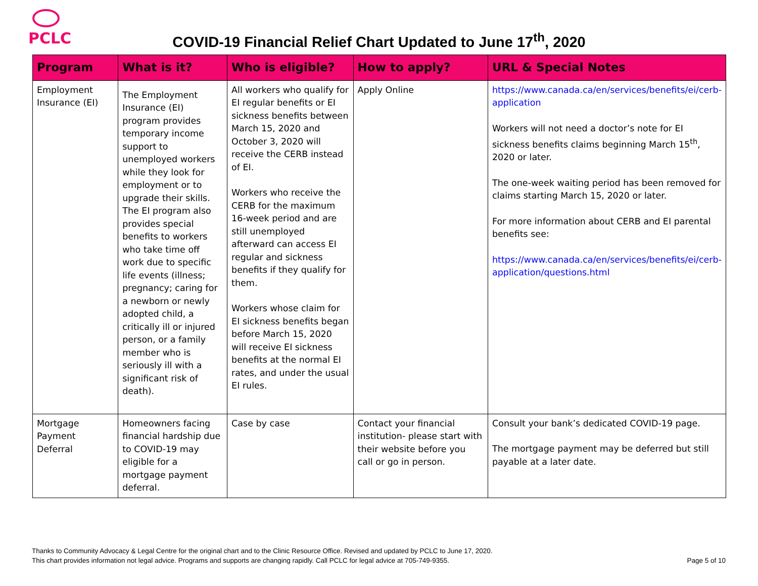PCLC
COVID-19 Financial Relief Chart Updated to June 17<sup>th</sup>, 2020
| Program | What is it? | Who is eligible? | How to apply? | URL & Special Notes |
| --- | --- | --- | --- | --- |
| Employment Insurance (EI) | The Employment Insurance (EI) program provides temporary income support to unemployed workers while they look for employment or to upgrade their skills. The EI program also provides special benefits to workers who take time off work due to specific life events (illness; pregnancy; caring for a newborn or newly adopted child, a critically ill or injured person, or a family member who is seriously ill with a significant risk of death). | All workers who qualify for EI regular benefits or EI sickness benefits between March 15, 2020 and October 3, 2020 will receive the CERB instead of EI. Workers who receive the CERB for the maximum 16-week period and are still unemployed afterward can access EI regular and sickness benefits if they qualify for them. Workers whose claim for EI sickness benefits began before March 15, 2020 will receive EI sickness benefits at the normal EI rates, and under the usual EI rules. | Apply Online | https://www.canada.ca/en/services/benefits/ei/cerb-application Workers will not need a doctor’s note for EI sickness benefits claims beginning March 15<sup>th</sup>, 2020 or later. The one-week waiting period has been removed for claims starting March 15, 2020 or later. For more information about CERB and EI parental benefits see: https://www.canada.ca/en/services/benefits/ei/cerb-application/questions.html |
| Mortgage Payment Deferral | Homeowners facing financial hardship due to COVID-19 may eligible for a mortgage payment deferral. | Case by case | Contact your financial institution- please start with their website before you call or go in person. | Consult your bank’s dedicated COVID-19 page. The mortgage payment may be deferred but still payable at a later date. |
Thanks to Community Advocacy & Legal Centre for the original chart and to the Clinic Resource Office. Revised and updated by PCLC to June 17, 2020.
This chart provides information not legal advice. Programs and supports are changing rapidly. Call PCLC for legal advice at 705-749-9355. Page 5 of 10